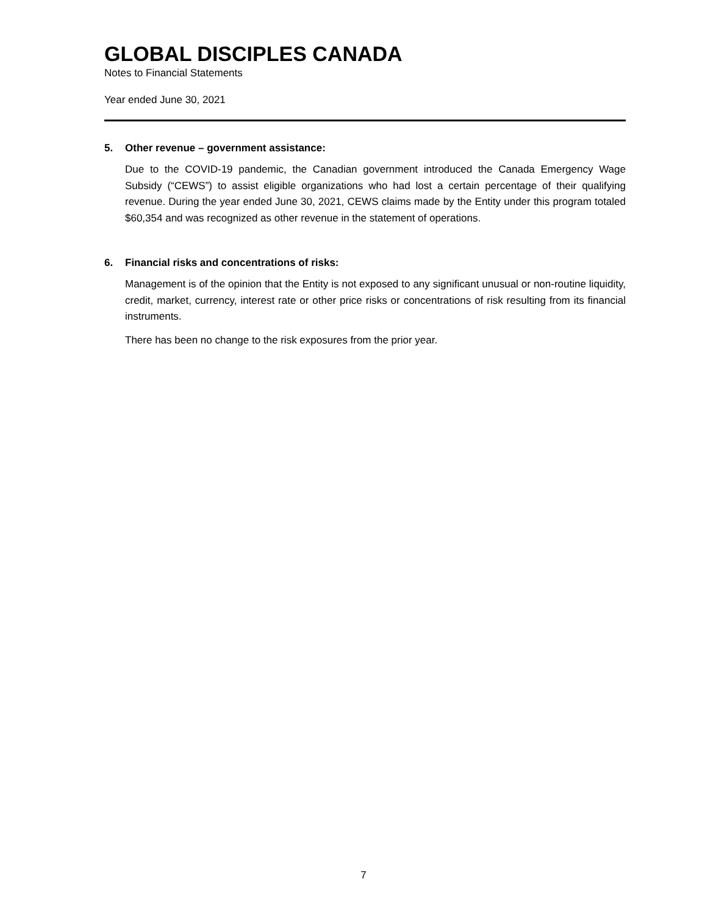GLOBAL DISCIPLES CANADA
Notes to Financial Statements
Year ended June 30, 2021
5. Other revenue – government assistance:
Due to the COVID-19 pandemic, the Canadian government introduced the Canada Emergency Wage Subsidy (“CEWS”) to assist eligible organizations who had lost a certain percentage of their qualifying revenue. During the year ended June 30, 2021, CEWS claims made by the Entity under this program totaled $60,354 and was recognized as other revenue in the statement of operations.
6. Financial risks and concentrations of risks:
Management is of the opinion that the Entity is not exposed to any significant unusual or non-routine liquidity, credit, market, currency, interest rate or other price risks or concentrations of risk resulting from its financial instruments.
There has been no change to the risk exposures from the prior year.
7